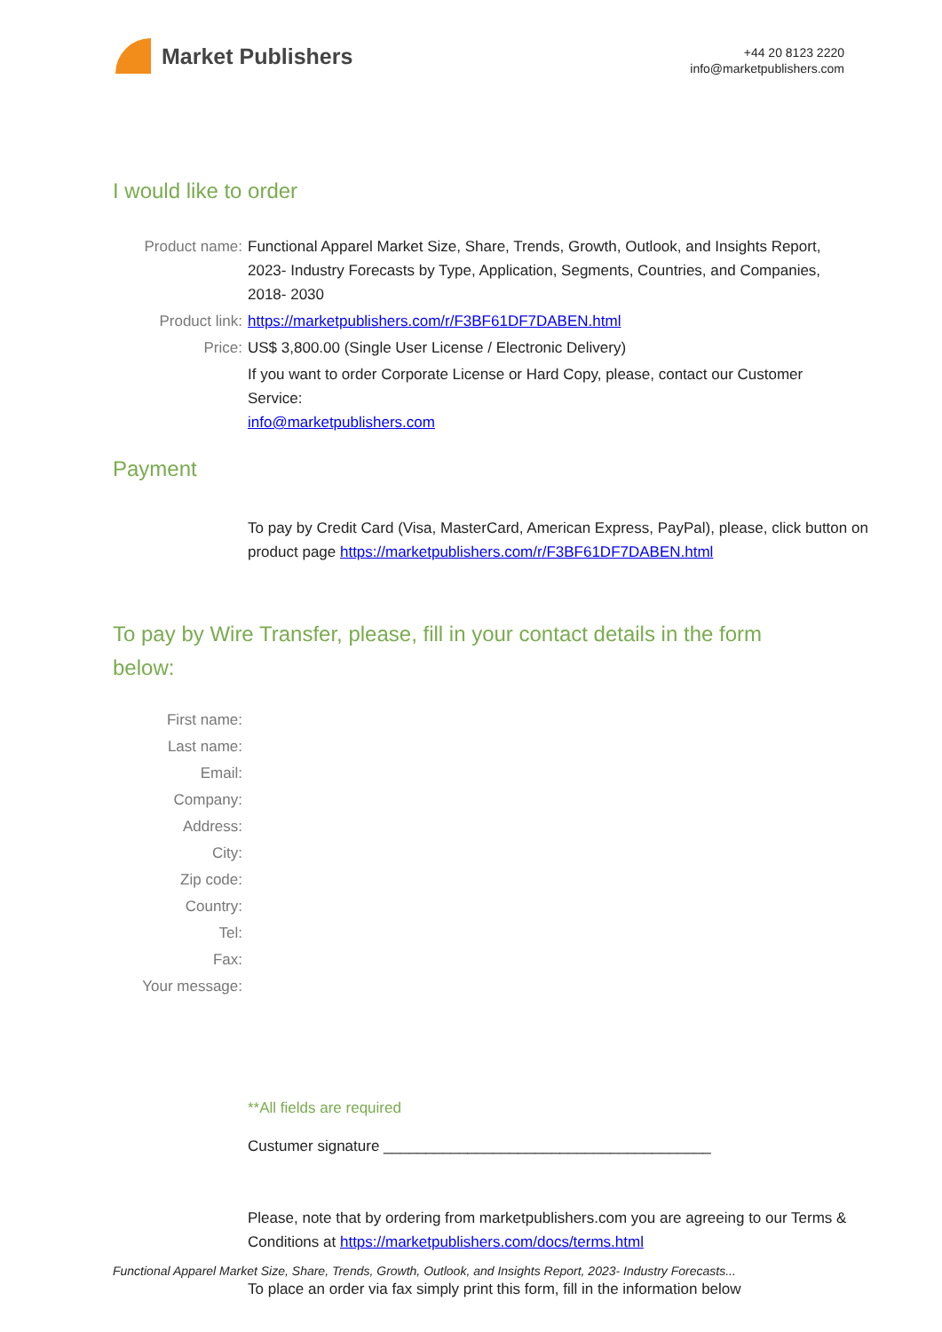Market Publishers
+44 20 8123 2220
info@marketpublishers.com
I would like to order
Product name: Functional Apparel Market Size, Share, Trends, Growth, Outlook, and Insights Report, 2023- Industry Forecasts by Type, Application, Segments, Countries, and Companies, 2018- 2030
Product link: https://marketpublishers.com/r/F3BF61DF7DABEN.html
Price: US$ 3,800.00 (Single User License / Electronic Delivery)
If you want to order Corporate License or Hard Copy, please, contact our Customer Service:
info@marketpublishers.com
Payment
To pay by Credit Card (Visa, MasterCard, American Express, PayPal), please, click button on product page https://marketpublishers.com/r/F3BF61DF7DABEN.html
To pay by Wire Transfer, please, fill in your contact details in the form below:
First name:
Last name:
Email:
Company:
Address:
City:
Zip code:
Country:
Tel:
Fax:
Your message:
**All fields are required
Custumer signature _______________________________________
Please, note that by ordering from marketpublishers.com you are agreeing to our Terms & Conditions at https://marketpublishers.com/docs/terms.html
To place an order via fax simply print this form, fill in the information below
Functional Apparel Market Size, Share, Trends, Growth, Outlook, and Insights Report, 2023- Industry Forecasts...